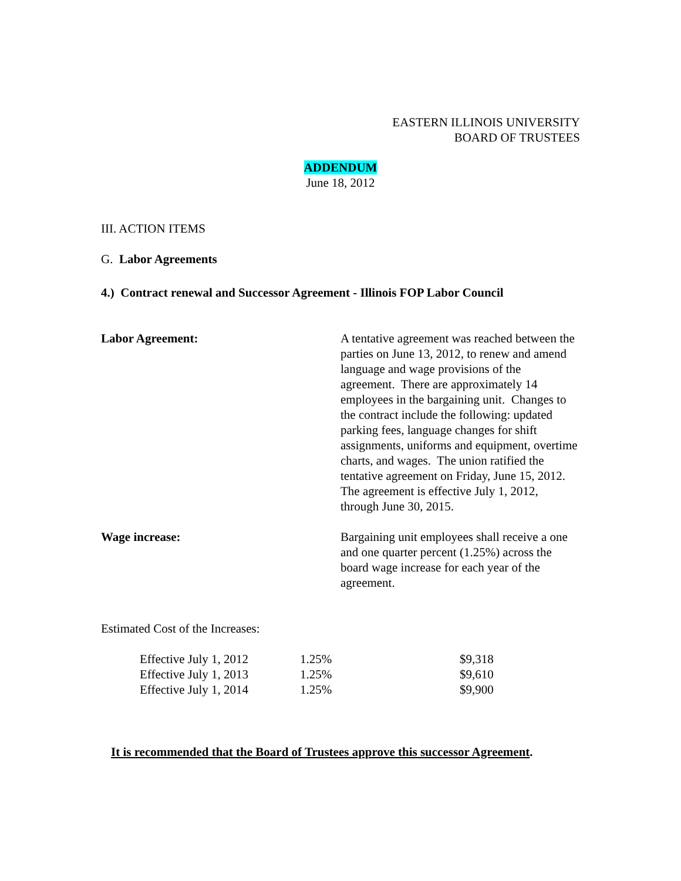EASTERN ILLINOIS UNIVERSITY
BOARD OF TRUSTEES
ADDENDUM
June 18, 2012
III. ACTION ITEMS
G. Labor Agreements
4.) Contract renewal and Successor Agreement - Illinois FOP Labor Council
Labor Agreement: A tentative agreement was reached between the parties on June 13, 2012, to renew and amend language and wage provisions of the agreement. There are approximately 14 employees in the bargaining unit. Changes to the contract include the following: updated parking fees, language changes for shift assignments, uniforms and equipment, overtime charts, and wages. The union ratified the tentative agreement on Friday, June 15, 2012. The agreement is effective July 1, 2012, through June 30, 2015.
Wage increase: Bargaining unit employees shall receive a one and one quarter percent (1.25%) across the
board wage increase for each year of the agreement.
Estimated Cost of the Increases:
| Effective July 1, 2012 | 1.25% | $9,318 |
| Effective July 1, 2013 | 1.25% | $9,610 |
| Effective July 1, 2014 | 1.25% | $9,900 |
It is recommended that the Board of Trustees approve this successor Agreement.